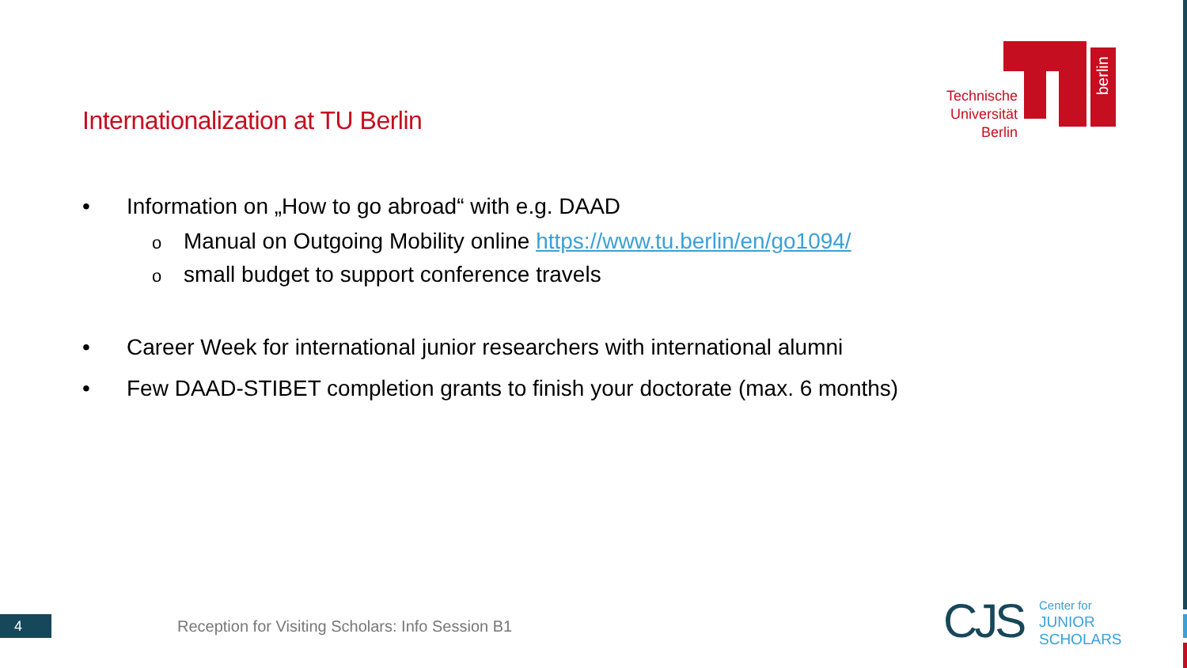Internationalization at TU Berlin
berlin
Technische Universität Berlin
• Information on „How to go abroad“ with e.g. DAAD
o Manual on Outgoing Mobility online https://www.tu.berlin/en/go1094/
osmall budget to support conference travels
• Career Week for international junior researchers with international alumni
• Few DAAD-STIBET completion grants to finish your doctorate (max. 6 months)
4
Reception for Visiting Scholars: Info Session B1
CJS
Center for
JUNIOR
SCHOLARS